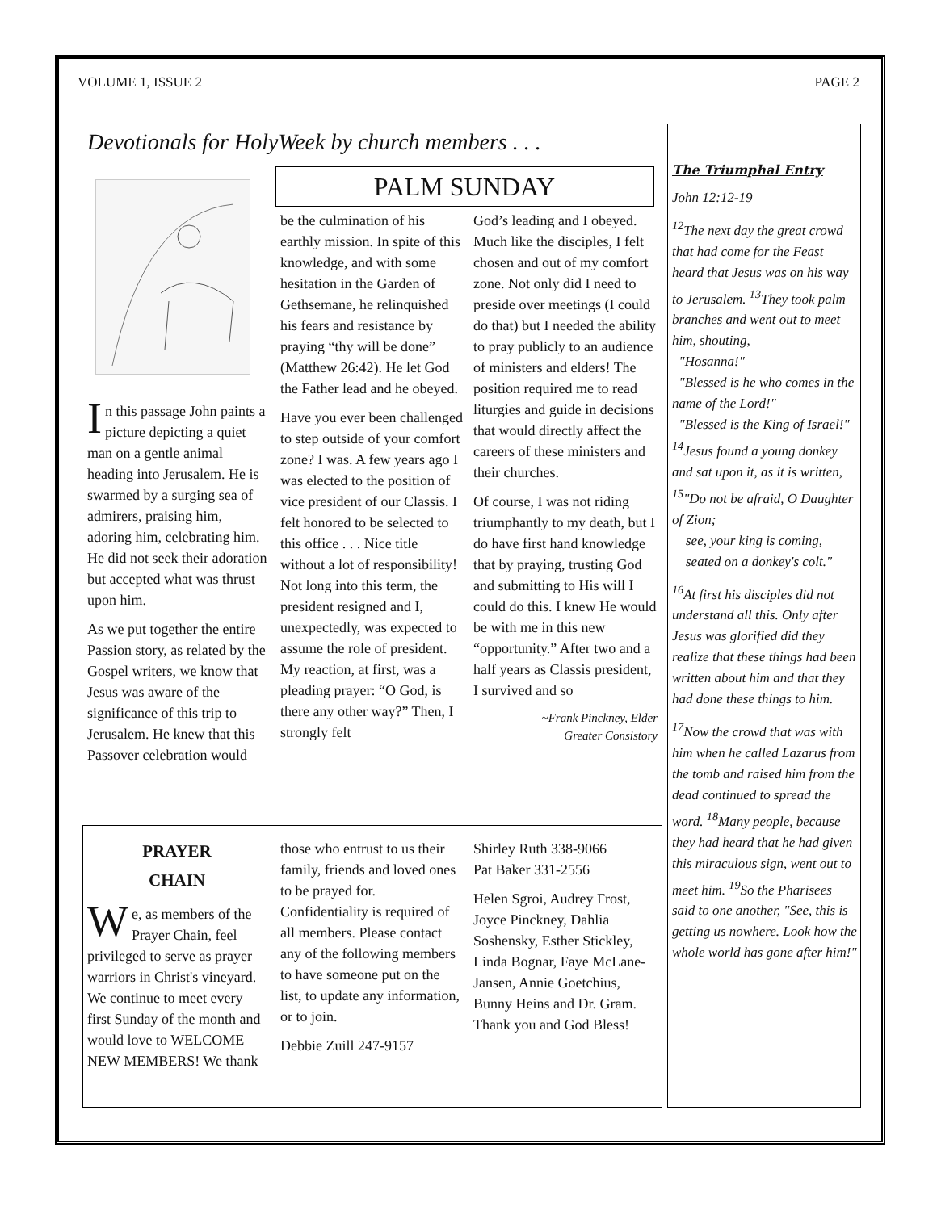VOLUME 1, ISSUE 2 PAGE 2
Devotionals for HolyWeek by church members . . .
PALM SUNDAY
In this passage John paints a picture depicting a quiet man on a gentle animal heading into Jerusalem. He is swarmed by a surging sea of admirers, praising him, adoring him, celebrating him. He did not seek their adoration but accepted what was thrust upon him.
As we put together the entire Passion story, as related by the Gospel writers, we know that Jesus was aware of the significance of this trip to Jerusalem. He knew that this Passover celebration would
be the culmination of his earthly mission. In spite of this knowledge, and with some hesitation in the Garden of Gethsemane, he relinquished his fears and resistance by praying “thy will be done” (Matthew 26:42). He let God the Father lead and he obeyed.
Have you ever been challenged to step outside of your comfort zone? I was. A few years ago I was elected to the position of vice president of our Classis. I felt honored to be selected to this office . . . Nice title without a lot of responsibility! Not long into this term, the president resigned and I, unexpectedly, was expected to assume the role of president. My reaction, at first, was a pleading prayer: “O God, is there any other way?” Then, I strongly felt
God’s leading and I obeyed. Much like the disciples, I felt chosen and out of my comfort zone. Not only did I need to preside over meetings (I could do that) but I needed the ability to pray publicly to an audience of ministers and elders! The position required me to read liturgies and guide in decisions that would directly affect the careers of these ministers and their churches.
Of course, I was not riding triumphantly to my death, but I do have first hand knowledge that by praying, trusting God and submitting to His will I could do this. I knew He would be with me in this new “opportunity.” After two and a half years as Classis president, I survived and so
~Frank Pinckney, Elder
Greater Consistory
The Triumphal Entry
John 12:12-19
<sup>12</sup> The next day the great crowd that had come for the Feast heard that Jesus was on his way to Jerusalem. <sup>13</sup>They took palm branches and went out to meet him, shouting,
"Hosanna!"
"Blessed is he who comes in the name of the Lord!"
"Blessed is the King of Israel!" <sup>14</sup>Jesus found a young donkey and sat upon it, as it is written,
<sup>15</sup> "Do not be afraid, O Daughter of Zion;
see, your king is coming,
seated on a donkey's colt."
<sup>16</sup> At first his disciples did not understand all this. Only after Jesus was glorified did they realize that these things had been written about him and that they had done these things to him.
<sup>17</sup> Now the crowd that was with him when he called Lazarus from the tomb and raised him from the dead continued to spread the word. <sup>18</sup>Many people, because they had heard that he had given this miraculous sign, went out to meet him. <sup>19</sup>So the Pharisees said to one another, "See, this is getting us nowhere. Look how the whole world has gone after him!"
PRAYER
CHAIN
We, as members of the Prayer Chain, feel privileged to serve as prayer warriors in Christ's vineyard. We continue to meet every first Sunday of the month and would love to WELCOME NEW MEMBERS! We thank
those who entrust to us their family, friends and loved ones to be prayed for. Confidentiality is required of all members. Please contact any of the following members to have someone put on the list, to update any information, or to join.
Debbie Zuill 247-9157
Shirley Ruth 338-9066
Pat Baker 331-2556
Helen Sgroi, Audrey Frost, Joyce Pinckney, Dahlia Soshensky, Esther Stickley, Linda Bognar, Faye McLane-Jansen, Annie Goetchius, Bunny Heins and Dr. Gram. Thank you and God Bless!